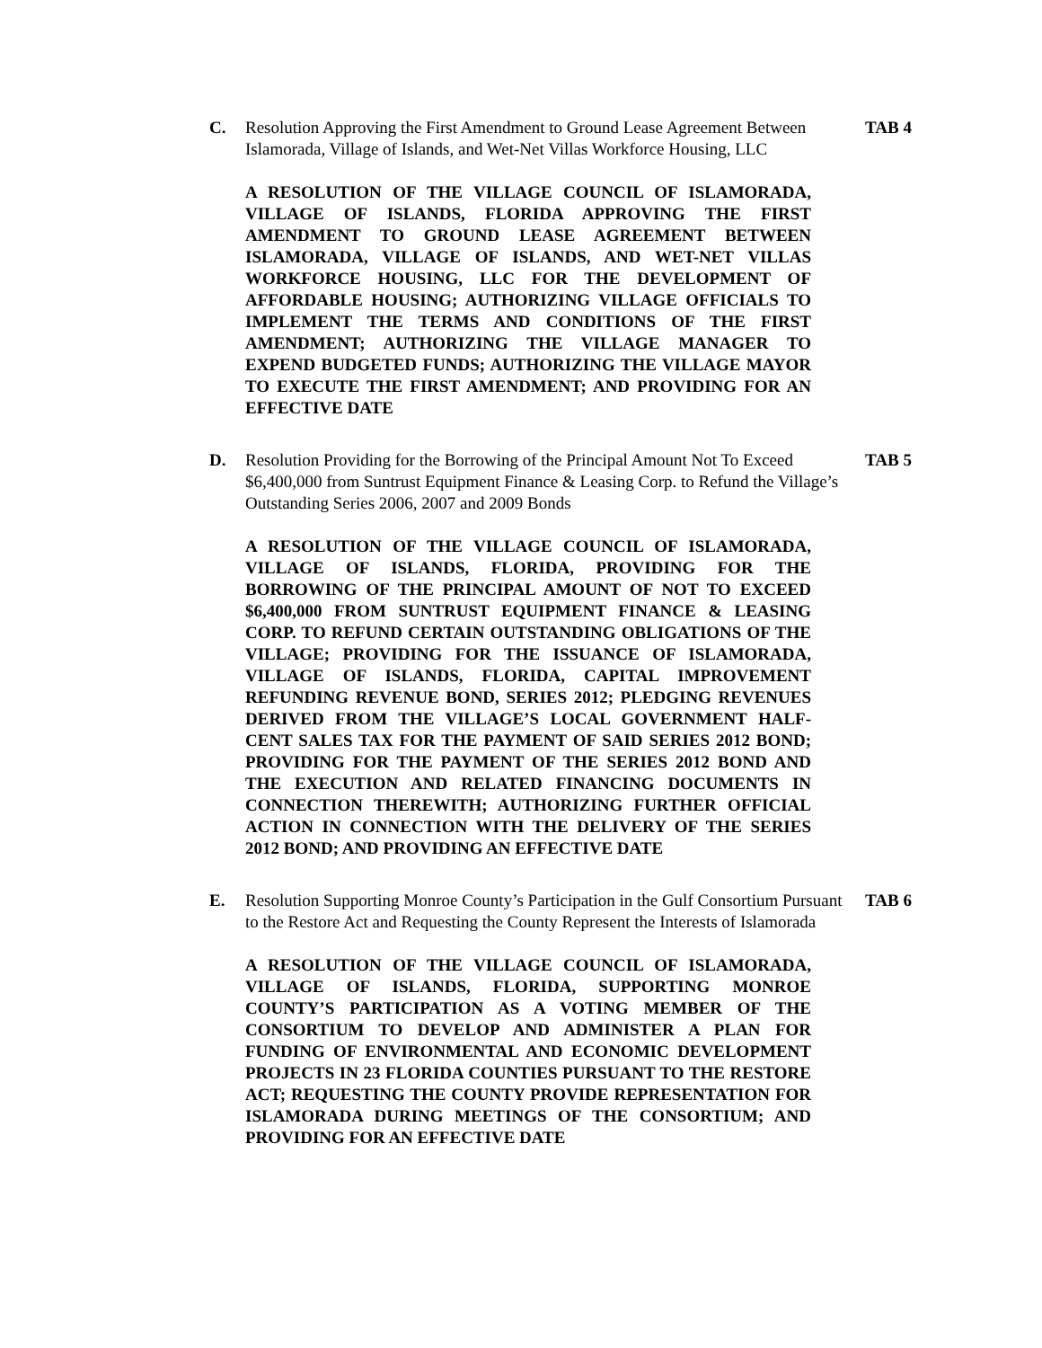C. Resolution Approving the First Amendment to Ground Lease Agreement Between Islamorada, Village of Islands, and Wet-Net Villas Workforce Housing, LLC
TAB 4
A RESOLUTION OF THE VILLAGE COUNCIL OF ISLAMORADA, VILLAGE OF ISLANDS, FLORIDA APPROVING THE FIRST AMENDMENT TO GROUND LEASE AGREEMENT BETWEEN ISLAMORADA, VILLAGE OF ISLANDS, AND WET-NET VILLAS WORKFORCE HOUSING, LLC FOR THE DEVELOPMENT OF AFFORDABLE HOUSING; AUTHORIZING VILLAGE OFFICIALS TO IMPLEMENT THE TERMS AND CONDITIONS OF THE FIRST AMENDMENT; AUTHORIZING THE VILLAGE MANAGER TO EXPEND BUDGETED FUNDS; AUTHORIZING THE VILLAGE MAYOR TO EXECUTE THE FIRST AMENDMENT; AND PROVIDING FOR AN EFFECTIVE DATE
D. Resolution Providing for the Borrowing of the Principal Amount Not To Exceed $6,400,000 from Suntrust Equipment Finance & Leasing Corp. to Refund the Village’s Outstanding Series 2006, 2007 and 2009 Bonds
TAB 5
A RESOLUTION OF THE VILLAGE COUNCIL OF ISLAMORADA, VILLAGE OF ISLANDS, FLORIDA, PROVIDING FOR THE BORROWING OF THE PRINCIPAL AMOUNT OF NOT TO EXCEED $6,400,000 FROM SUNTRUST EQUIPMENT FINANCE & LEASING CORP. TO REFUND CERTAIN OUTSTANDING OBLIGATIONS OF THE VILLAGE; PROVIDING FOR THE ISSUANCE OF ISLAMORADA, VILLAGE OF ISLANDS, FLORIDA, CAPITAL IMPROVEMENT REFUNDING REVENUE BOND, SERIES 2012; PLEDGING REVENUES DERIVED FROM THE VILLAGE’S LOCAL GOVERNMENT HALF-CENT SALES TAX FOR THE PAYMENT OF SAID SERIES 2012 BOND; PROVIDING FOR THE PAYMENT OF THE SERIES 2012 BOND AND THE EXECUTION AND RELATED FINANCING DOCUMENTS IN CONNECTION THEREWITH; AUTHORIZING FURTHER OFFICIAL ACTION IN CONNECTION WITH THE DELIVERY OF THE SERIES 2012 BOND; AND PROVIDING AN EFFECTIVE DATE
E. Resolution Supporting Monroe County’s Participation in the Gulf Consortium Pursuant to the Restore Act and Requesting the County Represent the Interests of Islamorada
TAB 6
A RESOLUTION OF THE VILLAGE COUNCIL OF ISLAMORADA, VILLAGE OF ISLANDS, FLORIDA, SUPPORTING MONROE COUNTY’S PARTICIPATION AS A VOTING MEMBER OF THE CONSORTIUM TO DEVELOP AND ADMINISTER A PLAN FOR FUNDING OF ENVIRONMENTAL AND ECONOMIC DEVELOPMENT PROJECTS IN 23 FLORIDA COUNTIES PURSUANT TO THE RESTORE ACT; REQUESTING THE COUNTY PROVIDE REPRESENTATION FOR ISLAMORADA DURING MEETINGS OF THE CONSORTIUM; AND PROVIDING FOR AN EFFECTIVE DATE